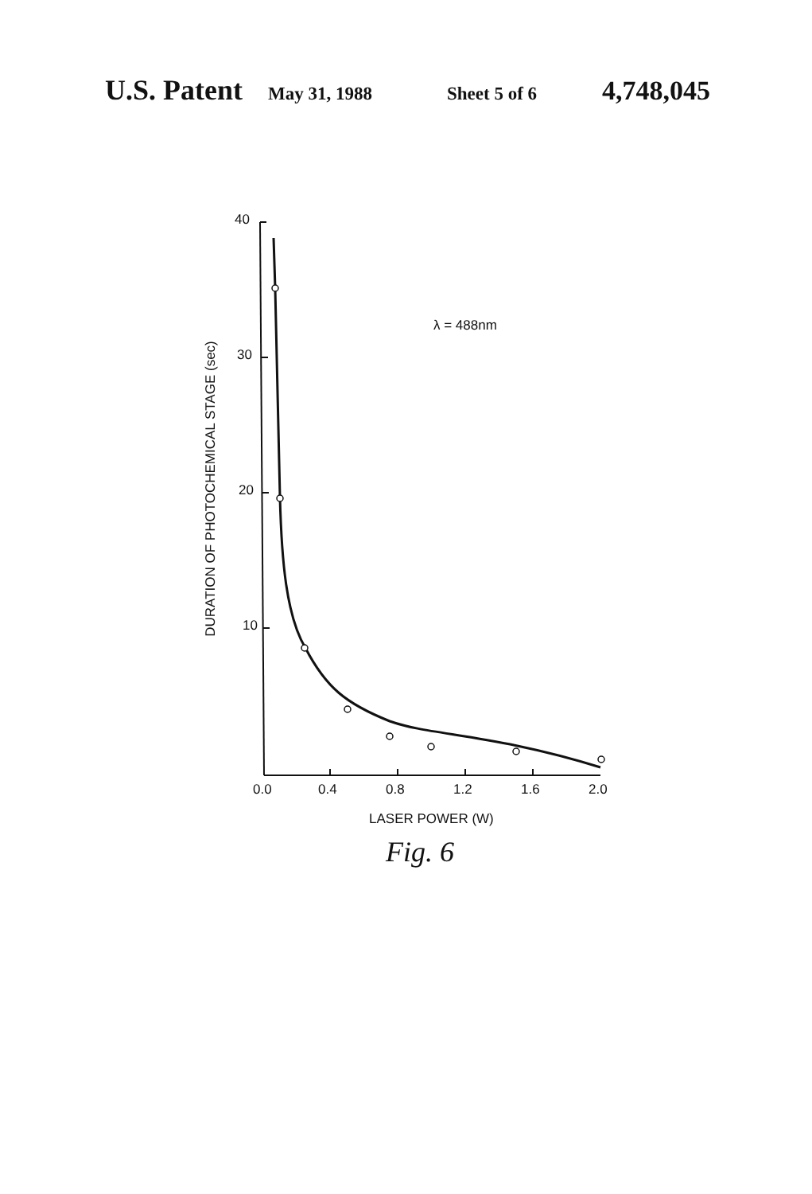U.S. Patent May 31, 1988 Sheet 5 of 6 4,748,045
40
30
20
10
0.0 0.4 0.8 1.2 1.6 2.0
LASER POWER (W)
λ = 488nm
DURATION OF PHOTOCHEMICAL STAGE (sec)
Fig. 6